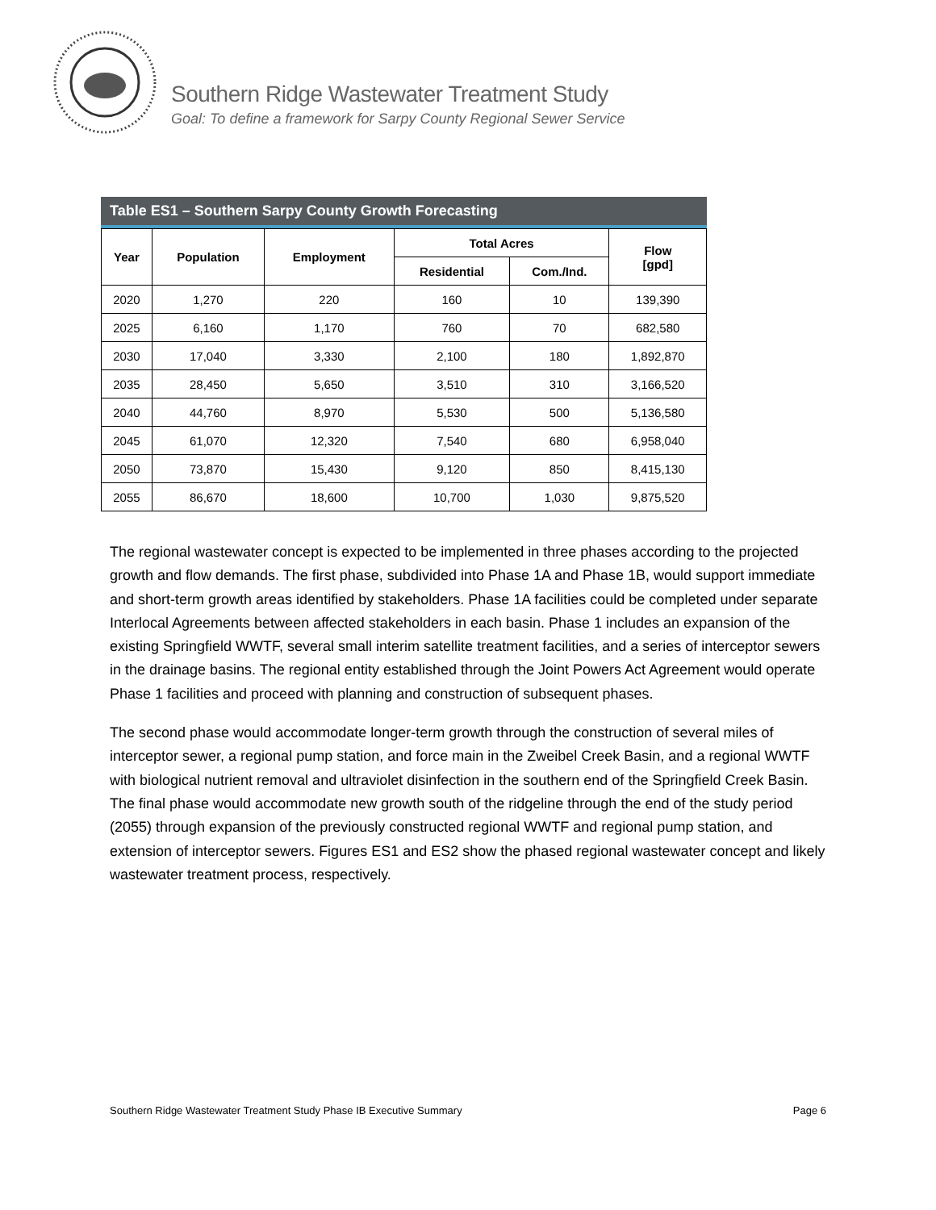Southern Ridge Wastewater Treatment Study
Goal: To define a framework for Sarpy County Regional Sewer Service
Table ES1 – Southern Sarpy County Growth Forecasting
| Year | Population | Employment | Total Acres | | Flow [gpd] |
| --- | --- | --- | --- | --- | --- |
| | | | Residential | Com./Ind. | |
| 2020 | 1,270 | 220 | 160 | 10 | 139,390 |
| 2025 | 6,160 | 1,170 | 760 | 70 | 682,580 |
| 2030 | 17,040 | 3,330 | 2,100 | 180 | 1,892,870 |
| 2035 | 28,450 | 5,650 | 3,510 | 310 | 3,166,520 |
| 2040 | 44,760 | 8,970 | 5,530 | 500 | 5,136,580 |
| 2045 | 61,070 | 12,320 | 7,540 | 680 | 6,958,040 |
| 2050 | 73,870 | 15,430 | 9,120 | 850 | 8,415,130 |
| 2055 | 86,670 | 18,600 | 10,700 | 1,030 | 9,875,520 |
The regional wastewater concept is expected to be implemented in three phases according to the projected growth and flow demands. The first phase, subdivided into Phase 1A and Phase 1B, would support immediate and short-term growth areas identified by stakeholders. Phase 1A facilities could be completed under separate Interlocal Agreements between affected stakeholders in each basin. Phase 1 includes an expansion of the existing Springfield WWTF, several small interim satellite treatment facilities, and a series of interceptor sewers in the drainage basins. The regional entity established through the Joint Powers Act Agreement would operate Phase 1 facilities and proceed with planning and construction of subsequent phases.
The second phase would accommodate longer-term growth through the construction of several miles of interceptor sewer, a regional pump station, and force main in the Zweibel Creek Basin, and a regional WWTF with biological nutrient removal and ultraviolet disinfection in the southern end of the Springfield Creek Basin. The final phase would accommodate new growth south of the ridgeline through the end of the study period (2055) through expansion of the previously constructed regional WWTF and regional pump station, and extension of interceptor sewers. Figures ES1 and ES2 show the phased regional wastewater concept and likely wastewater treatment process, respectively.
Southern Ridge Wastewater Treatment Study Phase IB Executive Summary Page 6